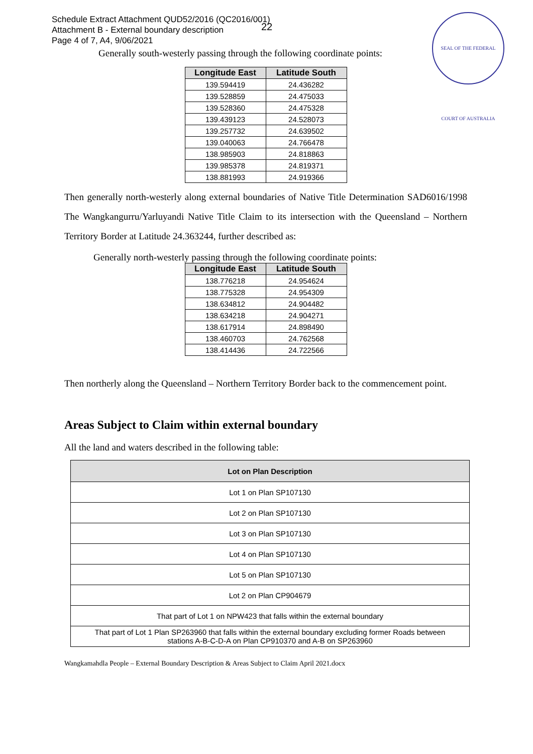Schedule Extract Attachment QUD52/2016 (QC2016/001)
Attachment B - External boundary description
Page 4 of 7, A4, 9/06/2021
22
SEAL OF THE FEDERAL COURT OF AUSTRALIA
Generally south-westerly passing through the following coordinate points:
| Longitude East | Latitude South |
| --- | --- |
| 139.594419 | 24.436282 |
| 139.528859 | 24.475033 |
| 139.528360 | 24.475328 |
| 139.439123 | 24.528073 |
| 139.257732 | 24.639502 |
| 139.040063 | 24.766478 |
| 138.985903 | 24.818863 |
| 139.985378 | 24.819371 |
| 138.881993 | 24.919366 |
Then generally north-westerly along external boundaries of Native Title Determination SAD6016/1998 The Wangkangurru/Yarluyandi Native Title Claim to its intersection with the Queensland – Northern Territory Border at Latitude 24.363244, further described as:
Generally north-westerly passing through the following coordinate points:
| Longitude East | Latitude South |
| --- | --- |
| 138.776218 | 24.954624 |
| 138.775328 | 24.954309 |
| 138.634812 | 24.904482 |
| 138.634218 | 24.904271 |
| 138.617914 | 24.898490 |
| 138.460703 | 24.762568 |
| 138.414436 | 24.722566 |
Then northerly along the Queensland – Northern Territory Border back to the commencement point.
Areas Subject to Claim within external boundary
All the land and waters described in the following table:
| Lot on Plan Description |
| --- |
| Lot 1 on Plan SP107130 |
| Lot 2 on Plan SP107130 |
| Lot 3 on Plan SP107130 |
| Lot 4 on Plan SP107130 |
| Lot 5 on Plan SP107130 |
| Lot 2 on Plan CP904679 |
| That part of Lot 1 on NPW423 that falls within the external boundary |
| That part of Lot 1 Plan SP263960 that falls within the external boundary excluding former Roads between stations A-B-C-D-A on Plan CP910370 and A-B on SP263960 |
Wangkamahdla People – External Boundary Description & Areas Subject to Claim April 2021.docx